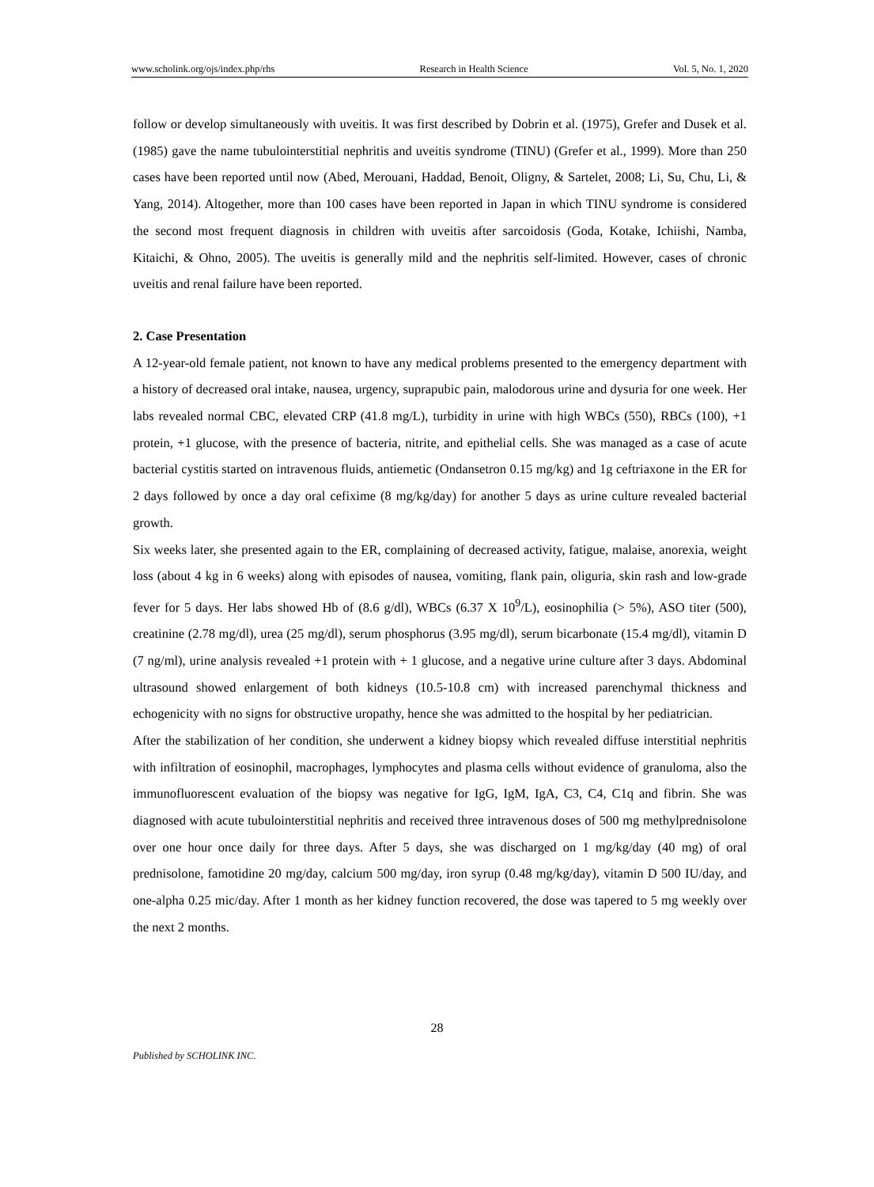www.scholink.org/ojs/index.php/rhs Research in Health Science Vol. 5, No. 1, 2020
follow or develop simultaneously with uveitis. It was first described by Dobrin et al. (1975), Grefer and Dusek et al. (1985) gave the name tubulointerstitial nephritis and uveitis syndrome (TINU) (Grefer et al., 1999). More than 250 cases have been reported until now (Abed, Merouani, Haddad, Benoit, Oligny, & Sartelet, 2008; Li, Su, Chu, Li, & Yang, 2014). Altogether, more than 100 cases have been reported in Japan in which TINU syndrome is considered the second most frequent diagnosis in children with uveitis after sarcoidosis (Goda, Kotake, Ichiishi, Namba, Kitaichi, & Ohno, 2005). The uveitis is generally mild and the nephritis self-limited. However, cases of chronic uveitis and renal failure have been reported.
2. Case Presentation
A 12-year-old female patient, not known to have any medical problems presented to the emergency department with a history of decreased oral intake, nausea, urgency, suprapubic pain, malodorous urine and dysuria for one week. Her labs revealed normal CBC, elevated CRP (41.8 mg/L), turbidity in urine with high WBCs (550), RBCs (100), +1 protein, +1 glucose, with the presence of bacteria, nitrite, and epithelial cells. She was managed as a case of acute bacterial cystitis started on intravenous fluids, antiemetic (Ondansetron 0.15 mg/kg) and 1g ceftriaxone in the ER for 2 days followed by once a day oral cefixime (8 mg/kg/day) for another 5 days as urine culture revealed bacterial growth.
Six weeks later, she presented again to the ER, complaining of decreased activity, fatigue, malaise, anorexia, weight loss (about 4 kg in 6 weeks) along with episodes of nausea, vomiting, flank pain, oliguria, skin rash and low-grade fever for 5 days. Her labs showed Hb of (8.6 g/dl), WBCs (6.37 X 10<sup>9</sup>/L), eosinophilia (> 5%), ASO titer (500), creatinine (2.78 mg/dl), urea (25 mg/dl), serum phosphorus (3.95 mg/dl), serum bicarbonate (15.4 mg/dl), vitamin D (7 ng/ml), urine analysis revealed +1 protein with + 1 glucose, and a negative urine culture after 3 days. Abdominal ultrasound showed enlargement of both kidneys (10.5-10.8 cm) with increased parenchymal thickness and echogenicity with no signs for obstructive uropathy, hence she was admitted to the hospital by her pediatrician.
After the stabilization of her condition, she underwent a kidney biopsy which revealed diffuse interstitial nephritis with infiltration of eosinophil, macrophages, lymphocytes and plasma cells without evidence of granuloma, also the immunofluorescent evaluation of the biopsy was negative for IgG, IgM, IgA, C3, C4, C1q and fibrin. She was diagnosed with acute tubulointerstitial nephritis and received three intravenous doses of 500 mg methylprednisolone over one hour once daily for three days. After 5 days, she was discharged on 1 mg/kg/day (40 mg) of oral prednisolone, famotidine 20 mg/day, calcium 500 mg/day, iron syrup (0.48 mg/kg/day), vitamin D 500 IU/day, and one-alpha 0.25 mic/day. After 1 month as her kidney function recovered, the dose was tapered to 5 mg weekly over the next 2 months.
28
Published by SCHOLINK INC.